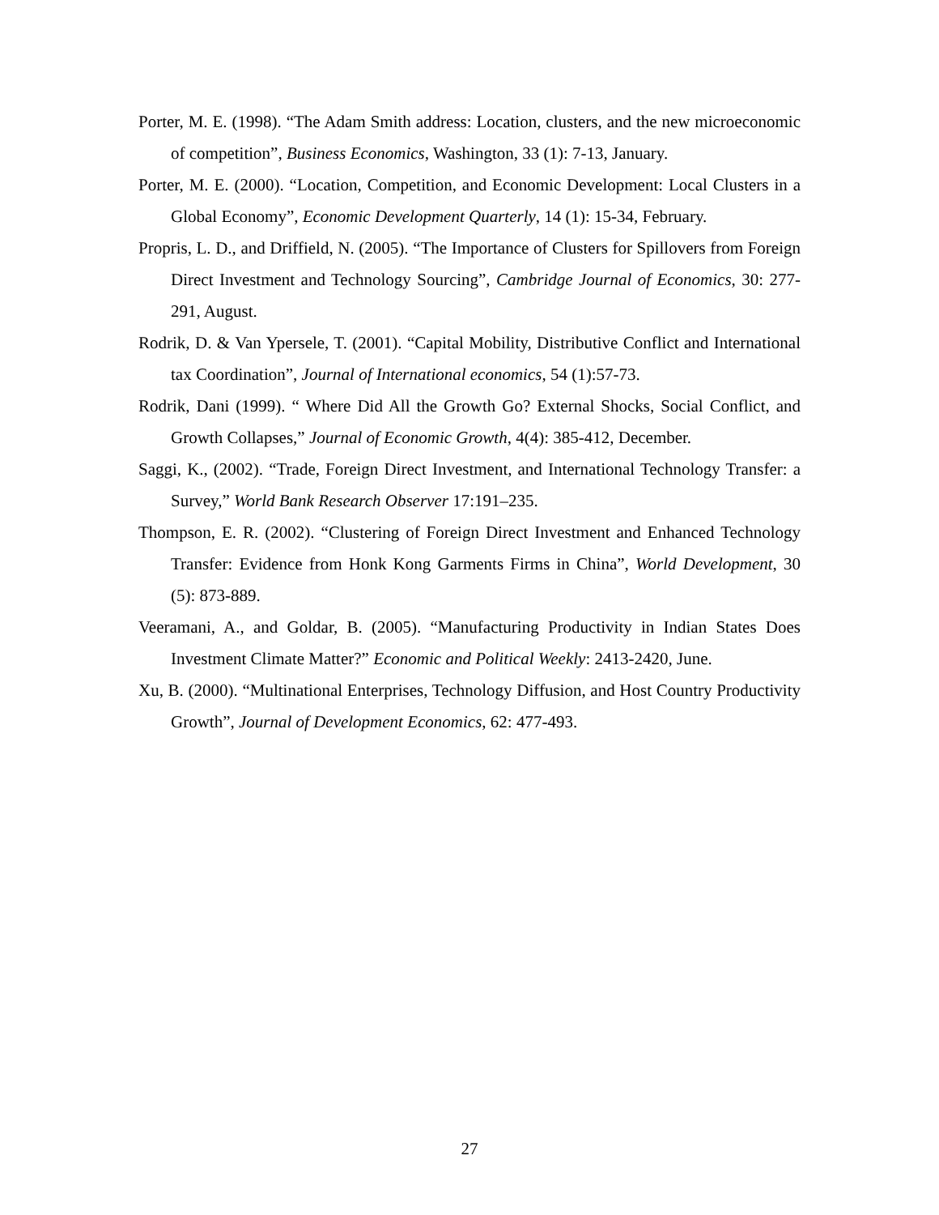Porter, M. E. (1998). “The Adam Smith address: Location, clusters, and the new microeconomic of competition”, Business Economics, Washington, 33 (1): 7-13, January.
Porter, M. E. (2000). “Location, Competition, and Economic Development: Local Clusters in a Global Economy”, Economic Development Quarterly, 14 (1): 15-34, February.
Propris, L. D., and Driffield, N. (2005). “The Importance of Clusters for Spillovers from Foreign Direct Investment and Technology Sourcing”, Cambridge Journal of Economics, 30: 277-291, August.
Rodrik, D. & Van Ypersele, T. (2001). “Capital Mobility, Distributive Conflict and International tax Coordination”, Journal of International economics, 54 (1):57-73.
Rodrik, Dani (1999). “ Where Did All the Growth Go? External Shocks, Social Conflict, and Growth Collapses,” Journal of Economic Growth, 4(4): 385-412, December.
Saggi, K., (2002). “Trade, Foreign Direct Investment, and International Technology Transfer: a Survey,” World Bank Research Observer 17:191–235.
Thompson, E. R. (2002). “Clustering of Foreign Direct Investment and Enhanced Technology Transfer: Evidence from Honk Kong Garments Firms in China”, World Development, 30 (5): 873-889.
Veeramani, A., and Goldar, B. (2005). “Manufacturing Productivity in Indian States Does Investment Climate Matter?” Economic and Political Weekly: 2413-2420, June.
Xu, B. (2000). “Multinational Enterprises, Technology Diffusion, and Host Country Productivity Growth”, Journal of Development Economics, 62: 477-493.
27